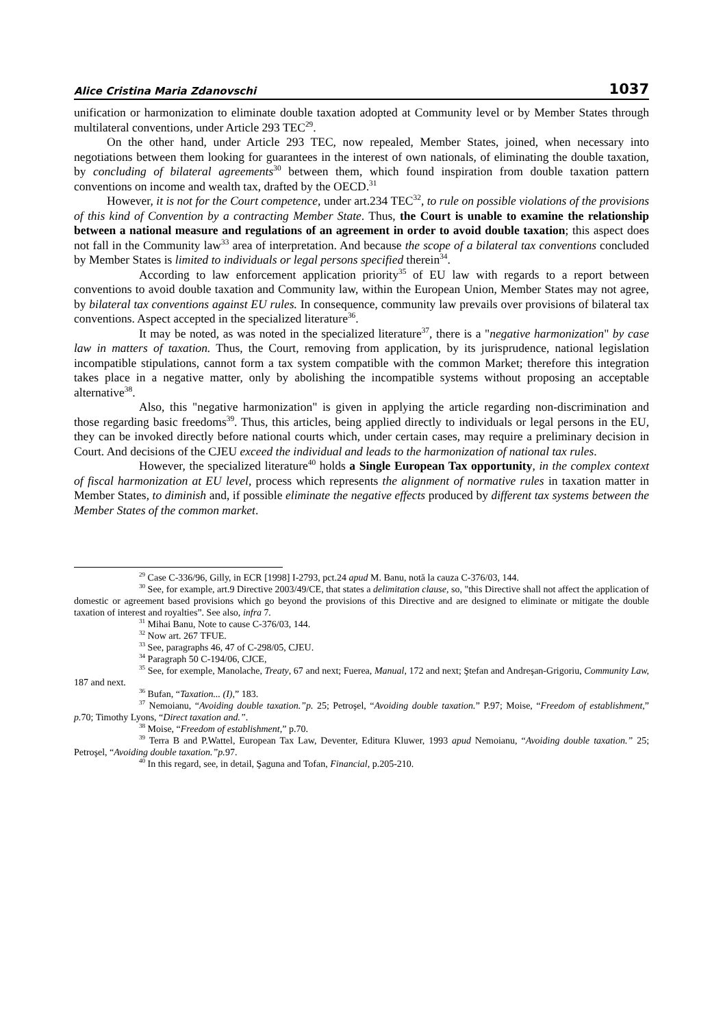Alice Cristina Maria Zdanovschi 1037
unification or harmonization to eliminate double taxation adopted at Community level or by Member States through multilateral conventions, under Article 293 TEC<sup>29</sup>.
On the other hand, under Article 293 TEC, now repealed, Member States, joined, when necessary into negotiations between them looking for guarantees in the interest of own nationals, of eliminating the double taxation, by concluding of bilateral agreements<sup>30</sup> between them, which found inspiration from double taxation pattern conventions on income and wealth tax, drafted by the OECD.<sup>31</sup>
However, it is not for the Court competence, under art.234 TEC<sup>32</sup>, to rule on possible violations of the provisions of this kind of Convention by a contracting Member State. Thus, the Court is unable to examine the relationship between a national measure and regulations of an agreement in order to avoid double taxation; this aspect does not fall in the Community law<sup>33</sup> area of interpretation. And because the scope of a bilateral tax conventions concluded by Member States is limited to individuals or legal persons specified therein<sup>34</sup>.
According to law enforcement application priority<sup>35</sup> of EU law with regards to a report between conventions to avoid double taxation and Community law, within the European Union, Member States may not agree, by bilateral tax conventions against EU rules. In consequence, community law prevails over provisions of bilateral tax conventions. Aspect accepted in the specialized literature<sup>36</sup>.
It may be noted, as was noted in the specialized literature<sup>37</sup>, there is a "negative harmonization" by case law in matters of taxation. Thus, the Court, removing from application, by its jurisprudence, national legislation incompatible stipulations, cannot form a tax system compatible with the common Market; therefore this integration takes place in a negative matter, only by abolishing the incompatible systems without proposing an acceptable alternative<sup>38</sup>.
Also, this "negative harmonization" is given in applying the article regarding non-discrimination and those regarding basic freedoms<sup>39</sup>. Thus, this articles, being applied directly to individuals or legal persons in the EU, they can be invoked directly before national courts which, under certain cases, may require a preliminary decision in Court. And decisions of the CJEU exceed the individual and leads to the harmonization of national tax rules.
However, the specialized literature<sup>40</sup> holds a Single European Tax opportunity, in the complex context of fiscal harmonization at EU level, process which represents the alignment of normative rules in taxation matter in Member States, to diminish and, if possible eliminate the negative effects produced by different tax systems between the Member States of the common market.
<sup>29</sup> Case C-336/96, Gilly, in ECR [1998] I-2793, pct.24 apud M. Banu, notă la cauza C-376/03, 144.
<sup>30</sup> See, for example, art.9 Directive 2003/49/CE, that states a delimitation clause, so, "this Directive shall not affect the application of domestic or agreement based provisions which go beyond the provisions of this Directive and are designed to eliminate or mitigate the double taxation of interest and royalties”. See also, infra 7.
<sup>31</sup> Mihai Banu, Note to cause C-376/03, 144.
<sup>32</sup> Now art. 267 TFUE.
<sup>33</sup> See, paragraphs 46, 47 of C-298/05, CJEU.
<sup>34</sup> Paragraph 50 C-194/06, CJCE,
<sup>35</sup> See, for exemple, Manolache, Treaty, 67 and next; Fuerea, Manual, 172 and next; Ştefan and Andreşan-Grigoriu, Community Law, 187 and next.
<sup>36</sup> Bufan, “Taxation... (I),” 183.
<sup>37</sup> Nemoianu, “Avoiding double taxation.”p. 25; Petroşel, “Avoiding double taxation.” P.97; Moise, “Freedom of establishment,” p. 70; Timothy Lyons, “Direct taxation and.”.
<sup>38</sup> Moise, “Freedom of establishment,” p.70.
<sup>39</sup> Terra B and P.Wattel, European Tax Law, Deventer, Editura Kluwer, 1993 apud Nemoianu, “Avoiding double taxation.” 25; Petroşel, “Avoiding double taxation.”p. 97.
<sup>40</sup> In this regard, see, in detail, Şaguna and Tofan, Financial, p.205-210.